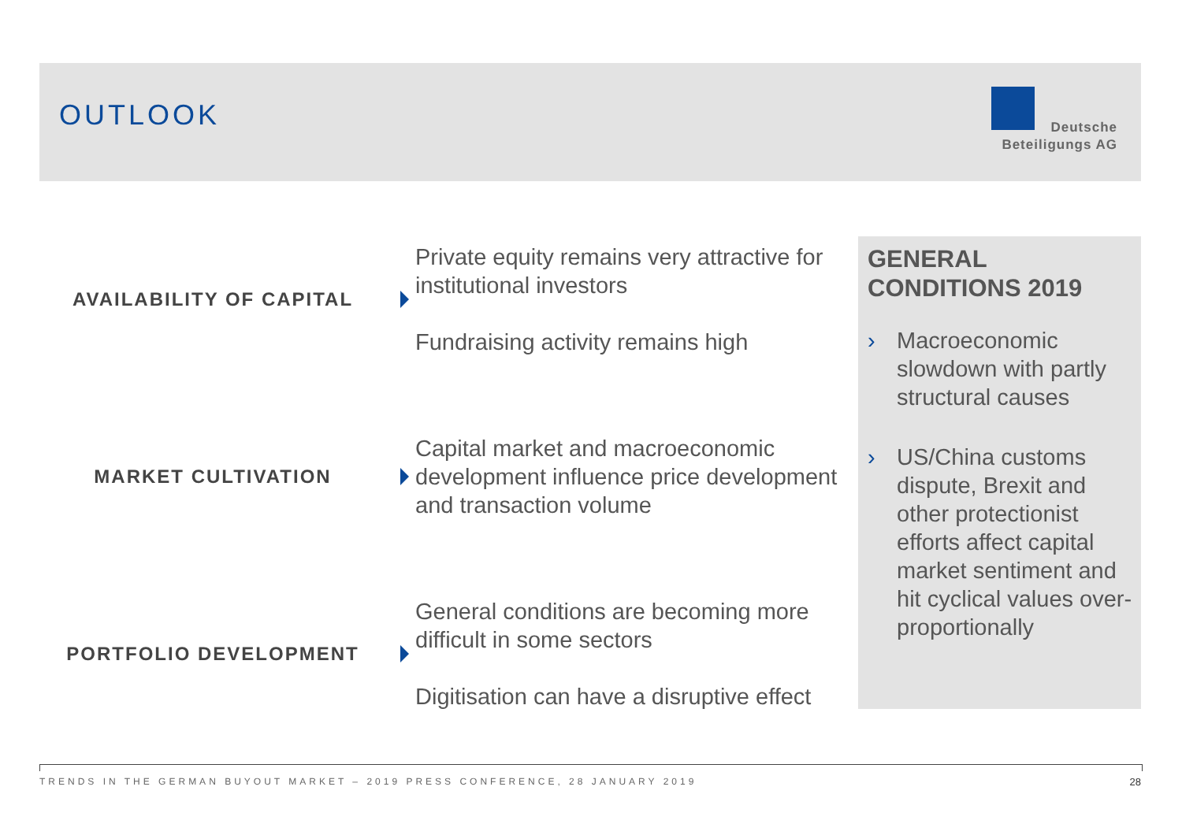OUTLOOK
Deutsche
Beteiligungs AG
AVAILABILITY OF CAPITAL
Private equity remains very attractive for institutional investors
Fundraising activity remains high
MARKET CULTIVATION
Capital market and macroeconomic development influence price development and transaction volume
PORTFOLIO DEVELOPMENT
General conditions are becoming more difficult in some sectors
Digitisation can have a disruptive effect
GENERAL CONDITIONS 2019
› Macroeconomic slowdown with partly structural causes
› US/China customs dispute, Brexit and other protectionist efforts affect capital market sentiment and hit cyclical values over-proportionally
TRENDS IN THE GERMAN BUYOUT MARKET – 2019 PRESS CONFERENCE, 28 JANUARY 2019 28